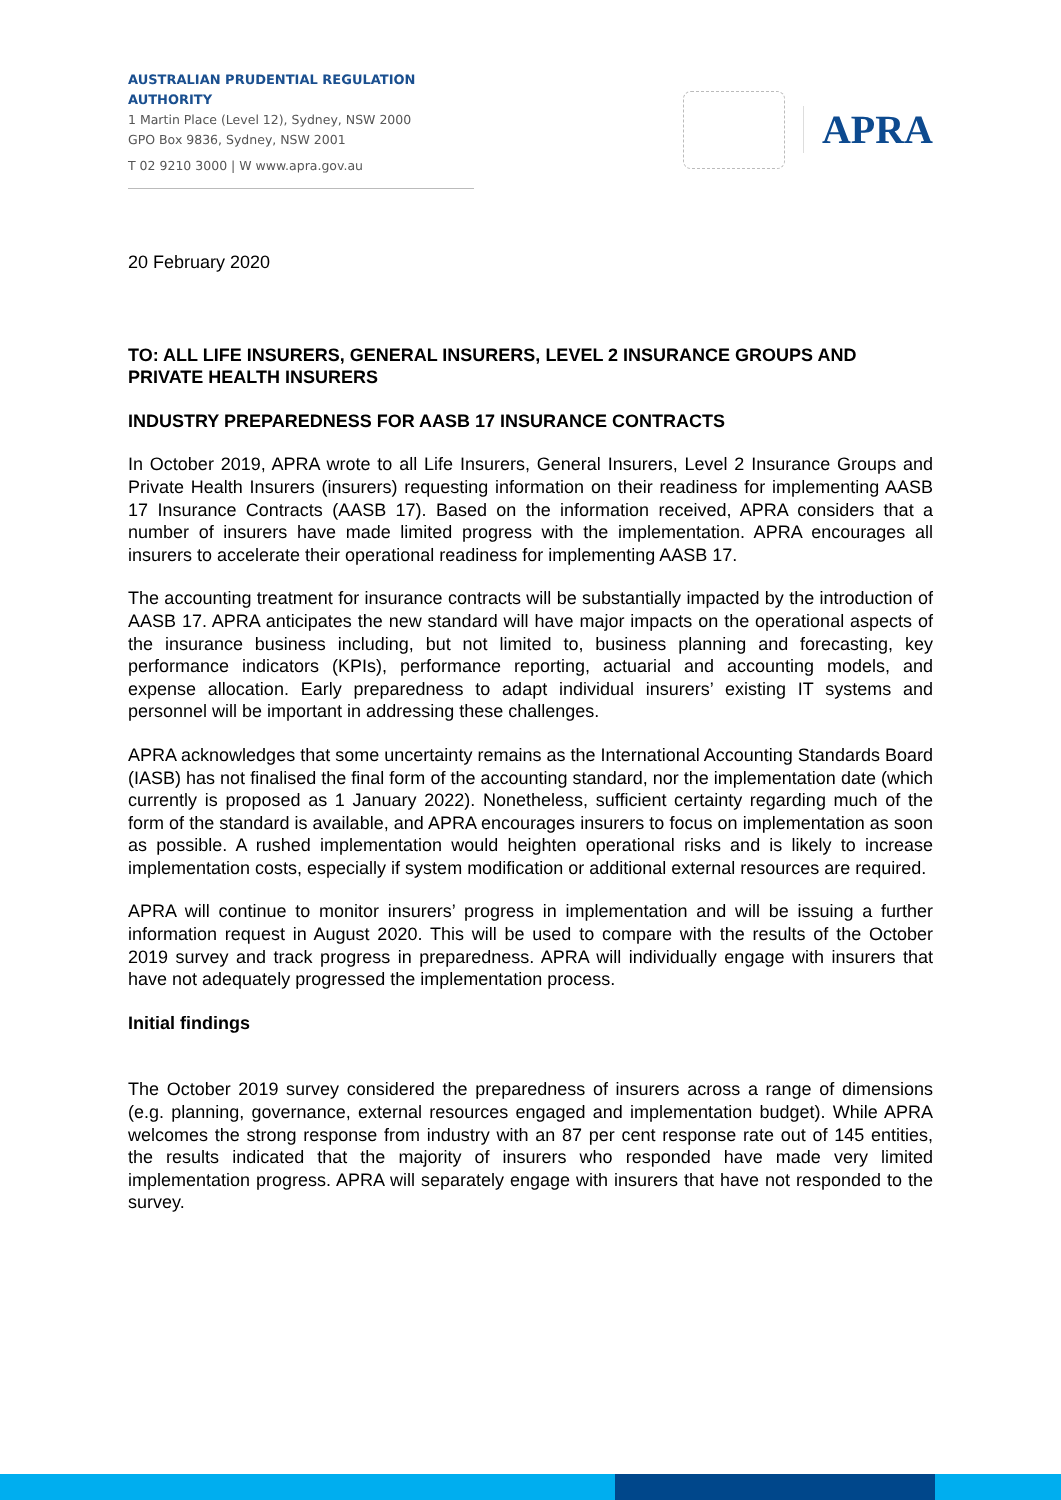AUSTRALIAN PRUDENTIAL REGULATION AUTHORITY
1 Martin Place (Level 12), Sydney, NSW 2000
GPO Box 9836, Sydney, NSW 2001
T 02 9210 3000 | W www.apra.gov.au
APRA
20 February 2020
TO: ALL LIFE INSURERS, GENERAL INSURERS, LEVEL 2 INSURANCE GROUPS AND PRIVATE HEALTH INSURERS
INDUSTRY PREPAREDNESS FOR AASB 17 INSURANCE CONTRACTS
In October 2019, APRA wrote to all Life Insurers, General Insurers, Level 2 Insurance Groups and Private Health Insurers (insurers) requesting information on their readiness for implementing AASB 17 Insurance Contracts (AASB 17). Based on the information received, APRA considers that a number of insurers have made limited progress with the implementation. APRA encourages all insurers to accelerate their operational readiness for implementing AASB 17.
The accounting treatment for insurance contracts will be substantially impacted by the introduction of AASB 17. APRA anticipates the new standard will have major impacts on the operational aspects of the insurance business including, but not limited to, business planning and forecasting, key performance indicators (KPIs), performance reporting, actuarial and accounting models, and expense allocation. Early preparedness to adapt individual insurers’ existing IT systems and personnel will be important in addressing these challenges.
APRA acknowledges that some uncertainty remains as the International Accounting Standards Board (IASB) has not finalised the final form of the accounting standard, nor the implementation date (which currently is proposed as 1 January 2022). Nonetheless, sufficient certainty regarding much of the form of the standard is available, and APRA encourages insurers to focus on implementation as soon as possible. A rushed implementation would heighten operational risks and is likely to increase implementation costs, especially if system modification or additional external resources are required.
APRA will continue to monitor insurers’ progress in implementation and will be issuing a further information request in August 2020. This will be used to compare with the results of the October 2019 survey and track progress in preparedness. APRA will individually engage with insurers that have not adequately progressed the implementation process.
Initial findings
The October 2019 survey considered the preparedness of insurers across a range of dimensions (e.g. planning, governance, external resources engaged and implementation budget). While APRA welcomes the strong response from industry with an 87 per cent response rate out of 145 entities, the results indicated that the majority of insurers who responded have made very limited implementation progress. APRA will separately engage with insurers that have not responded to the survey.